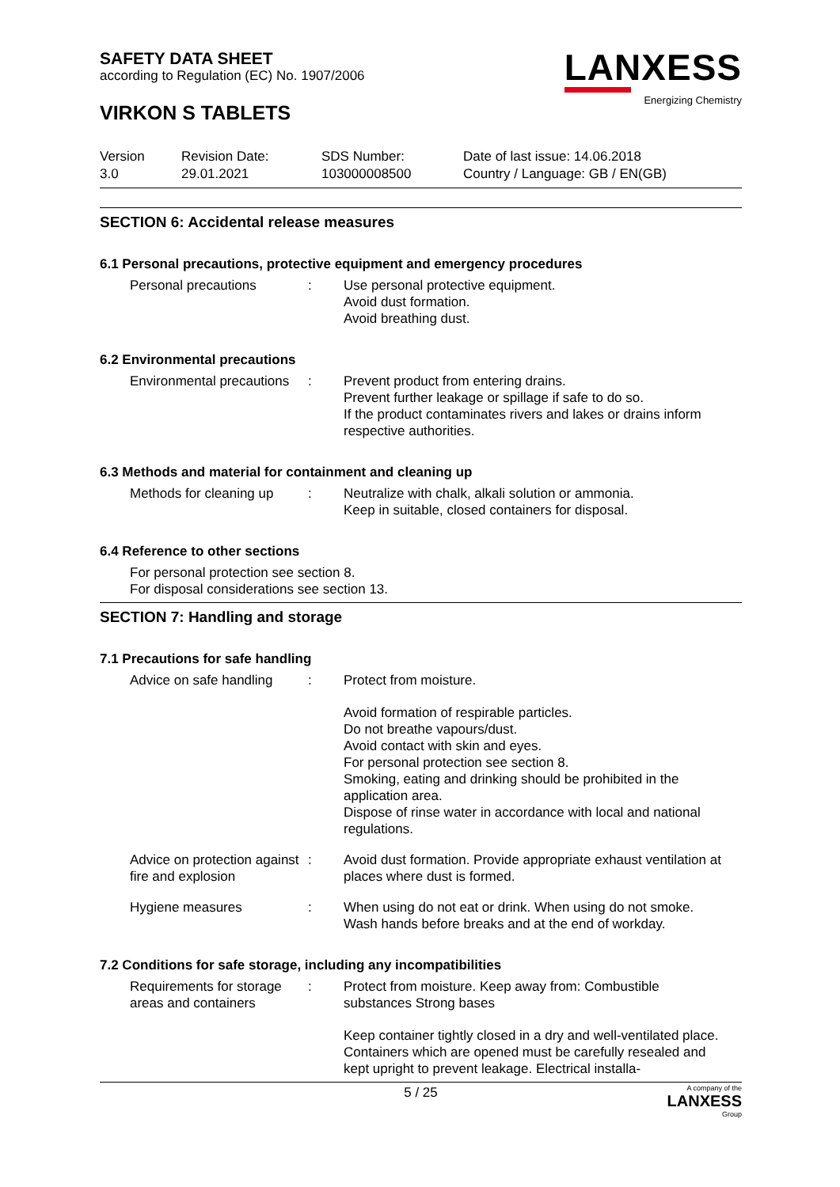SAFETY DATA SHEET
according to Regulation (EC) No. 1907/2006
VIRKON S TABLETS
LANXESS
Energizing Chemistry
Version
3.0
Revision Date:
29.01.2021
SDS Number:
103000008500
Date of last issue: 14.06.2018
Country / Language: GB / EN(GB)
SECTION 6: Accidental release measures
6.1 Personal precautions, protective equipment and emergency procedures
Personal precautions : Use personal protective equipment.
Avoid dust formation.
Avoid breathing dust.
6.2 Environmental precautions
Environmental precautions
: Prevent product from entering drains.
Prevent further leakage or spillage if safe to do so.
If the product contaminates rivers and lakes or drains inform respective authorities.
6.3 Methods and material for containment and cleaning up
Methods for cleaning up
: Neutralize with chalk, alkali solution or ammonia.
Keep in suitable, closed containers for disposal.
6.4 Reference to other sections
For personal protection see section 8.
For disposal considerations see section 13.
SECTION 7: Handling and storage
7.1 Precautions for safe handling
Advice on safe handling
: Protect from moisture.
Avoid formation of respirable particles.
Do not breathe vapours/dust.
Avoid contact with skin and eyes.
For personal protection see section 8.
Smoking, eating and drinking should be prohibited in the application area.
Dispose of rinse water in accordance with local and national regulations.
Advice on protection against fire and explosion
: Avoid dust formation. Provide appropriate exhaust ventilation at places where dust is formed.
Hygiene measures : When using do not eat or drink. When using do not smoke.
Wash hands before breaks and at the end of workday.
7.2 Conditions for safe storage, including any incompatibilities
Requirements for storage areas and containers
: Protect from moisture. Keep away from: Combustible substances Strong bases
Keep container tightly closed in a dry and well-ventilated place. Containers which are opened must be carefully resealed and kept upright to prevent leakage. Electrical installa-
5 / 25 A company of the
LANXESS
Group